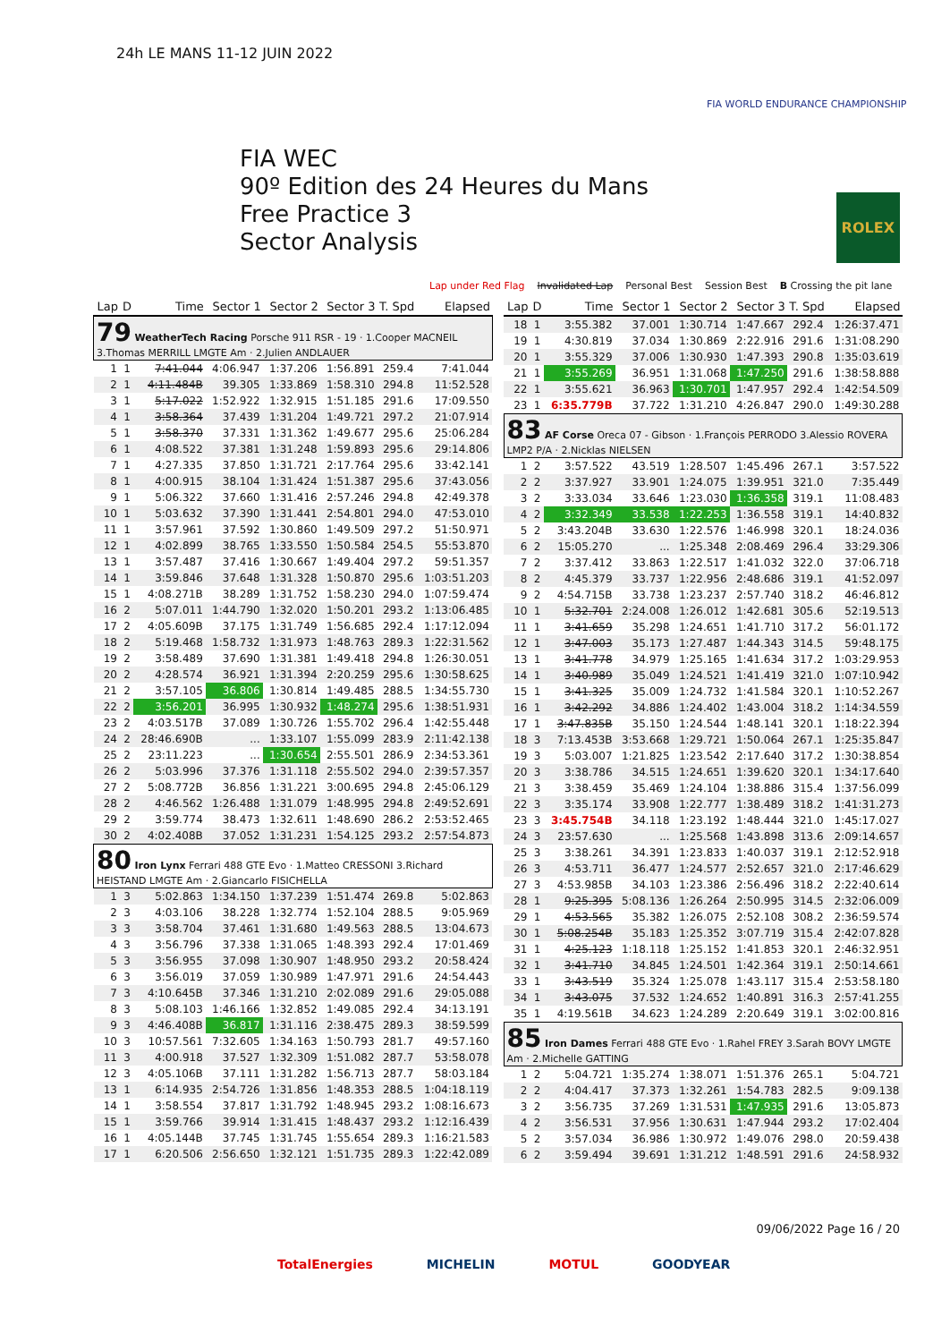24h LE MANS 11-12 JUIN 2022
FIA WORLD ENDURANCE CHAMPIONSHIP
FIA WEC
90º Edition des 24 Heures du Mans
Free Practice 3
Sector Analysis
ROLEX
Lap under Red Flag Invalidated Lap Personal Best Session Best B Crossing the pit lane
| Lap | D | Time | Sector 1 | Sector 2 | Sector 3 | T. Spd | Elapsed |
| --- | --- | --- | --- | --- | --- | --- | --- |
| 79 WeatherTech Racing Porsche 911 RSR - 19 · 1.Cooper MACNEIL 3.Thomas MERRILL LMGTE Am · 2.Julien ANDLAUER | | | | | | | |
| 1 | 1 | 7:41.044 | 4:06.947 | 1:37.206 | 1:56.891 | 259.4 | 7:41.044 |
| 2 | 1 | 4:11.484B | 39.305 | 1:33.869 | 1:58.310 | 294.8 | 11:52.528 |
| 3 | 1 | 5:17.022 | 1:52.922 | 1:32.915 | 1:51.185 | 291.6 | 17:09.550 |
| 4 | 1 | 3:58.364 | 37.439 | 1:31.204 | 1:49.721 | 297.2 | 21:07.914 |
| 5 | 1 | 3:58.370 | 37.331 | 1:31.362 | 1:49.677 | 295.6 | 25:06.284 |
| 6 | 1 | 4:08.522 | 37.381 | 1:31.248 | 1:59.893 | 295.6 | 29:14.806 |
| 7 | 1 | 4:27.335 | 37.850 | 1:31.721 | 2:17.764 | 295.6 | 33:42.141 |
| 8 | 1 | 4:00.915 | 38.104 | 1:31.424 | 1:51.387 | 295.6 | 37:43.056 |
| 9 | 1 | 5:06.322 | 37.660 | 1:31.416 | 2:57.246 | 294.8 | 42:49.378 |
| 10 | 1 | 5:03.632 | 37.390 | 1:31.441 | 2:54.801 | 294.0 | 47:53.010 |
| 11 | 1 | 3:57.961 | 37.592 | 1:30.860 | 1:49.509 | 297.2 | 51:50.971 |
| 12 | 1 | 4:02.899 | 38.765 | 1:33.550 | 1:50.584 | 254.5 | 55:53.870 |
| 13 | 1 | 3:57.487 | 37.416 | 1:30.667 | 1:49.404 | 297.2 | 59:51.357 |
| 14 | 1 | 3:59.846 | 37.648 | 1:31.328 | 1:50.870 | 295.6 | 1:03:51.203 |
| 15 | 1 | 4:08.271B | 38.289 | 1:31.752 | 1:58.230 | 294.0 | 1:07:59.474 |
| 16 | 2 | 5:07.011 | 1:44.790 | 1:32.020 | 1:50.201 | 293.2 | 1:13:06.485 |
| 17 | 2 | 4:05.609B | 37.175 | 1:31.749 | 1:56.685 | 292.4 | 1:17:12.094 |
| 18 | 2 | 5:19.468 | 1:58.732 | 1:31.973 | 1:48.763 | 289.3 | 1:22:31.562 |
| 19 | 2 | 3:58.489 | 37.690 | 1:31.381 | 1:49.418 | 294.8 | 1:26:30.051 |
| 20 | 2 | 4:28.574 | 36.921 | 1:31.394 | 2:20.259 | 295.6 | 1:30:58.625 |
| 21 | 2 | 3:57.105 | 36.806 | 1:30.814 | 1:49.485 | 288.5 | 1:34:55.730 |
| 22 | 2 | 3:56.201 | 36.995 | 1:30.932 | 1:48.274 | 295.6 | 1:38:51.931 |
| 23 | 2 | 4:03.517B | 37.089 | 1:30.726 | 1:55.702 | 296.4 | 1:42:55.448 |
| 24 | 2 | 28:46.690B | ... | 1:33.107 | 1:55.099 | 283.9 | 2:11:42.138 |
| 25 | 2 | 23:11.223 | ... | 1:30.654 | 2:55.501 | 286.9 | 2:34:53.361 |
| 26 | 2 | 5:03.996 | 37.376 | 1:31.118 | 2:55.502 | 294.0 | 2:39:57.357 |
| 27 | 2 | 5:08.772B | 36.856 | 1:31.221 | 3:00.695 | 294.8 | 2:45:06.129 |
| 28 | 2 | 4:46.562 | 1:26.488 | 1:31.079 | 1:48.995 | 294.8 | 2:49:52.691 |
| 29 | 2 | 3:59.774 | 38.473 | 1:32.611 | 1:48.690 | 286.2 | 2:53:52.465 |
| 30 | 2 | 4:02.408B | 37.052 | 1:31.231 | 1:54.125 | 293.2 | 2:57:54.873 |
| 80 Iron Lynx Ferrari 488 GTE Evo · 1.Matteo CRESSONI 3.Richard HEISTAND LMGTE Am · 2.Giancarlo FISICHELLA | | | | | | | |
| 1 | 3 | 5:02.863 | 1:34.150 | 1:37.239 | 1:51.474 | 269.8 | 5:02.863 |
| 2 | 3 | 4:03.106 | 38.228 | 1:32.774 | 1:52.104 | 288.5 | 9:05.969 |
| 3 | 3 | 3:58.704 | 37.461 | 1:31.680 | 1:49.563 | 288.5 | 13:04.673 |
| 4 | 3 | 3:56.796 | 37.338 | 1:31.065 | 1:48.393 | 292.4 | 17:01.469 |
| 5 | 3 | 3:56.955 | 37.098 | 1:30.907 | 1:48.950 | 293.2 | 20:58.424 |
| 6 | 3 | 3:56.019 | 37.059 | 1:30.989 | 1:47.971 | 291.6 | 24:54.443 |
| 7 | 3 | 4:10.645B | 37.346 | 1:31.210 | 2:02.089 | 291.6 | 29:05.088 |
| 8 | 3 | 5:08.103 | 1:46.166 | 1:32.852 | 1:49.085 | 292.4 | 34:13.191 |
| 9 | 3 | 4:46.408B | 36.817 | 1:31.116 | 2:38.475 | 289.3 | 38:59.599 |
| 10 | 3 | 10:57.561 | 7:32.605 | 1:34.163 | 1:50.793 | 281.7 | 49:57.160 |
| 11 | 3 | 4:00.918 | 37.527 | 1:32.309 | 1:51.082 | 287.7 | 53:58.078 |
| 12 | 3 | 4:05.106B | 37.111 | 1:31.282 | 1:56.713 | 287.7 | 58:03.184 |
| 13 | 1 | 6:14.935 | 2:54.726 | 1:31.856 | 1:48.353 | 288.5 | 1:04:18.119 |
| 14 | 1 | 3:58.554 | 37.817 | 1:31.792 | 1:48.945 | 293.2 | 1:08:16.673 |
| 15 | 1 | 3:59.766 | 39.914 | 1:31.415 | 1:48.437 | 293.2 | 1:12:16.439 |
| 16 | 1 | 4:05.144B | 37.745 | 1:31.745 | 1:55.654 | 289.3 | 1:16:21.583 |
| 17 | 1 | 6:20.506 | 2:56.650 | 1:32.121 | 1:51.735 | 289.3 | 1:22:42.089 |
| Lap | D | Time | Sector 1 | Sector 2 | Sector 3 | T. Spd | Elapsed |
| --- | --- | --- | --- | --- | --- | --- | --- |
| 18 | 1 | 3:55.382 | 37.001 | 1:30.714 | 1:47.667 | 292.4 | 1:26:37.471 |
| 19 | 1 | 4:30.819 | 37.034 | 1:30.869 | 2:22.916 | 291.6 | 1:31:08.290 |
| 20 | 1 | 3:55.329 | 37.006 | 1:30.930 | 1:47.393 | 290.8 | 1:35:03.619 |
| 21 | 1 | 3:55.269 | 36.951 | 1:31.068 | 1:47.250 | 291.6 | 1:38:58.888 |
| 22 | 1 | 3:55.621 | 36.963 | 1:30.701 | 1:47.957 | 292.4 | 1:42:54.509 |
| 23 | 1 | 6:35.779B | 37.722 | 1:31.210 | 4:26.847 | 290.0 | 1:49:30.288 |
| 83 AF Corse Oreca 07 - Gibson · 1.François PERRODO 3.Alessio ROVERA LMP2 P/A · 2.Nicklas NIELSEN | | | | | | | |
| 1 | 2 | 3:57.522 | 43.519 | 1:28.507 | 1:45.496 | 267.1 | 3:57.522 |
| 2 | 2 | 3:37.927 | 33.901 | 1:24.075 | 1:39.951 | 321.0 | 7:35.449 |
| 3 | 2 | 3:33.034 | 33.646 | 1:23.030 | 1:36.358 | 319.1 | 11:08.483 |
| 4 | 2 | 3:32.349 | 33.538 | 1:22.253 | 1:36.558 | 319.1 | 14:40.832 |
| 5 | 2 | 3:43.204B | 33.630 | 1:22.576 | 1:46.998 | 320.1 | 18:24.036 |
| 6 | 2 | 15:05.270 | ... | 1:25.348 | 2:08.469 | 296.4 | 33:29.306 |
| 7 | 2 | 3:37.412 | 33.863 | 1:22.517 | 1:41.032 | 322.0 | 37:06.718 |
| 8 | 2 | 4:45.379 | 33.737 | 1:22.956 | 2:48.686 | 319.1 | 41:52.097 |
| 9 | 2 | 4:54.715B | 33.738 | 1:23.237 | 2:57.740 | 318.2 | 46:46.812 |
| 10 | 1 | 5:32.701 | 2:24.008 | 1:26.012 | 1:42.681 | 305.6 | 52:19.513 |
| 11 | 1 | 3:41.659 | 35.298 | 1:24.651 | 1:41.710 | 317.2 | 56:01.172 |
| 12 | 1 | 3:47.003 | 35.173 | 1:27.487 | 1:44.343 | 314.5 | 59:48.175 |
| 13 | 1 | 3:41.778 | 34.979 | 1:25.165 | 1:41.634 | 317.2 | 1:03:29.953 |
| 14 | 1 | 3:40.989 | 35.049 | 1:24.521 | 1:41.419 | 321.0 | 1:07:10.942 |
| 15 | 1 | 3:41.325 | 35.009 | 1:24.732 | 1:41.584 | 320.1 | 1:10:52.267 |
| 16 | 1 | 3:42.292 | 34.886 | 1:24.402 | 1:43.004 | 318.2 | 1:14:34.559 |
| 17 | 1 | 3:47.835B | 35.150 | 1:24.544 | 1:48.141 | 320.1 | 1:18:22.394 |
| 18 | 3 | 7:13.453B | 3:53.668 | 1:29.721 | 1:50.064 | 267.1 | 1:25:35.847 |
| 19 | 3 | 5:03.007 | 1:21.825 | 1:23.542 | 2:17.640 | 317.2 | 1:30:38.854 |
| 20 | 3 | 3:38.786 | 34.515 | 1:24.651 | 1:39.620 | 320.1 | 1:34:17.640 |
| 21 | 3 | 3:38.459 | 35.469 | 1:24.104 | 1:38.886 | 315.4 | 1:37:56.099 |
| 22 | 3 | 3:35.174 | 33.908 | 1:22.777 | 1:38.489 | 318.2 | 1:41:31.273 |
| 23 | 3 | 3:45.754B | 34.118 | 1:23.192 | 1:48.444 | 321.0 | 1:45:17.027 |
| 24 | 3 | 23:57.630 | ... | 1:25.568 | 1:43.898 | 313.6 | 2:09:14.657 |
| 25 | 3 | 3:38.261 | 34.391 | 1:23.833 | 1:40.037 | 319.1 | 2:12:52.918 |
| 26 | 3 | 4:53.711 | 36.477 | 1:24.577 | 2:52.657 | 321.0 | 2:17:46.629 |
| 27 | 3 | 4:53.985B | 34.103 | 1:23.386 | 2:56.496 | 318.2 | 2:22:40.614 |
| 28 | 1 | 9:25.395 | 5:08.136 | 1:26.264 | 2:50.995 | 314.5 | 2:32:06.009 |
| 29 | 1 | 4:53.565 | 35.382 | 1:26.075 | 2:52.108 | 308.2 | 2:36:59.574 |
| 30 | 1 | 5:08.254B | 35.183 | 1:25.352 | 3:07.719 | 315.4 | 2:42:07.828 |
| 31 | 1 | 4:25.123 | 1:18.118 | 1:25.152 | 1:41.853 | 320.1 | 2:46:32.951 |
| 32 | 1 | 3:41.710 | 34.845 | 1:24.501 | 1:42.364 | 319.1 | 2:50:14.661 |
| 33 | 1 | 3:43.519 | 35.324 | 1:25.078 | 1:43.117 | 315.4 | 2:53:58.180 |
| 34 | 1 | 3:43.075 | 37.532 | 1:24.652 | 1:40.891 | 316.3 | 2:57:41.255 |
| 35 | 1 | 4:19.561B | 34.623 | 1:24.289 | 2:20.649 | 319.1 | 3:02:00.816 |
| 85 Iron Dames Ferrari 488 GTE Evo · 1.Rahel FREY 3.Sarah BOVY LMGTE Am · 2.Michelle GATTING | | | | | | | |
| 1 | 2 | 5:04.721 | 1:35.274 | 1:38.071 | 1:51.376 | 265.1 | 5:04.721 |
| 2 | 2 | 4:04.417 | 37.373 | 1:32.261 | 1:54.783 | 282.5 | 9:09.138 |
| 3 | 2 | 3:56.735 | 37.269 | 1:31.531 | 1:47.935 | 291.6 | 13:05.873 |
| 4 | 2 | 3:56.531 | 37.956 | 1:30.631 | 1:47.944 | 293.2 | 17:02.404 |
| 5 | 2 | 3:57.034 | 36.986 | 1:30.972 | 1:49.076 | 298.0 | 20:59.438 |
| 6 | 2 | 3:59.494 | 39.691 | 1:31.212 | 1:48.591 | 291.6 | 24:58.932 |
09/06/2022 Page 16 / 20
TotalEnergies MICHELIN MOTUL GOODYEAR